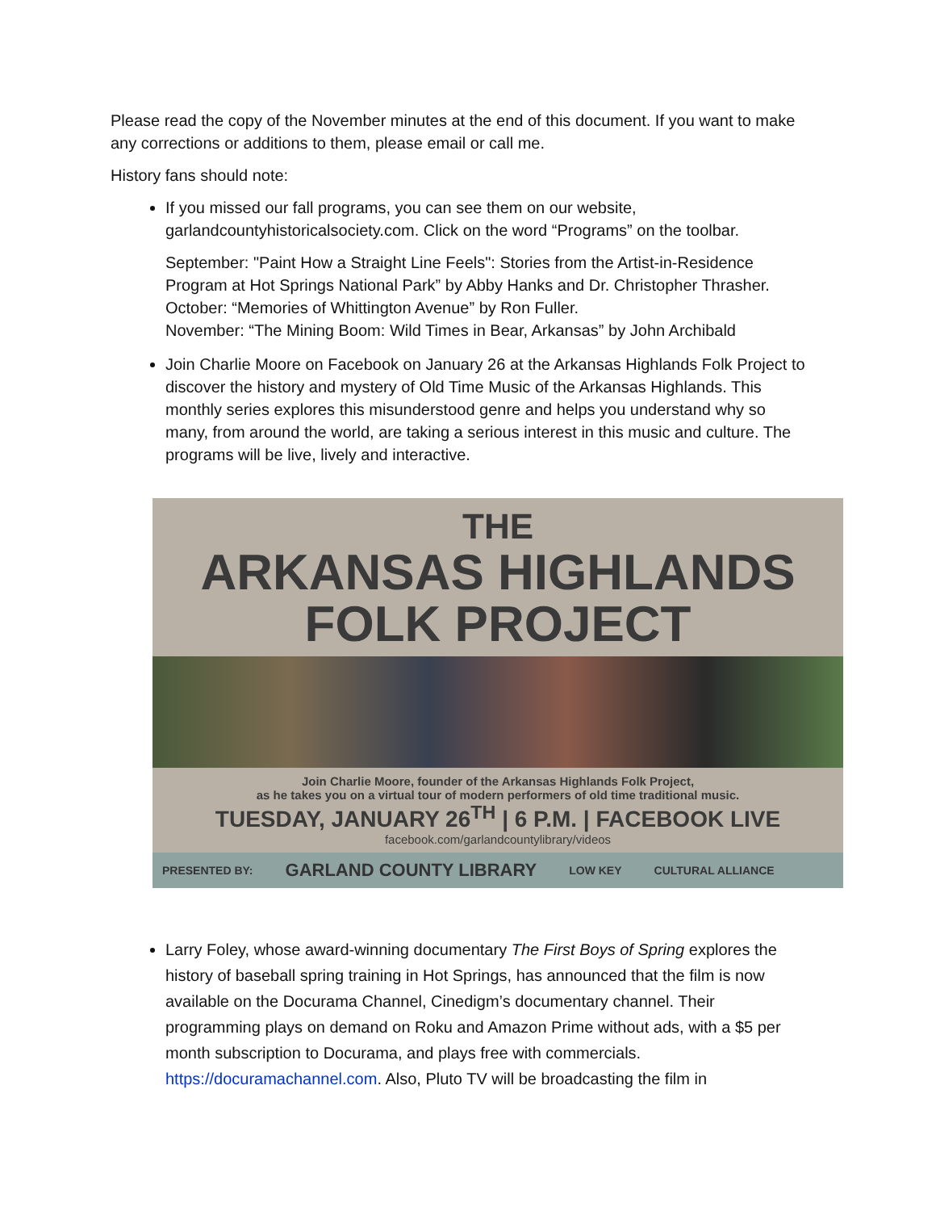Please read the copy of the November minutes at the end of this document. If you want to make any corrections or additions to them, please email or call me.
History fans should note:
If you missed our fall programs, you can see them on our website, garlandcountyhistoricalsociety.com. Click on the word “Programs” on the toolbar.
September: "Paint How a Straight Line Feels": Stories from the Artist-in-Residence Program at Hot Springs National Park” by Abby Hanks and Dr. Christopher Thrasher.
October: “Memories of Whittington Avenue” by Ron Fuller.
November: “The Mining Boom: Wild Times in Bear, Arkansas” by John Archibald
Join Charlie Moore on Facebook on January 26 at the Arkansas Highlands Folk Project to discover the history and mystery of Old Time Music of the Arkansas Highlands. This monthly series explores this misunderstood genre and helps you understand why so many, from around the world, are taking a serious interest in this music and culture. The programs will be live, lively and interactive.
THE
ARKANSAS HIGHLANDS
FOLK PROJECT
Join Charlie Moore, founder of the Arkansas Highlands Folk Project,
as he takes you on a virtual tour of modern performers of old time traditional music.
TUESDAY, JANUARY 26<sup>TH</sup> | 6 P.M. | FACEBOOK LIVE
facebook.com/garlandcountylibrary/videos
PRESENTED BY: GARLAND COUNTY LIBRARY LOW KEY CULTURAL ALLIANCE
Larry Foley, whose award-winning documentary The First Boys of Spring explores the history of baseball spring training in Hot Springs, has announced that the film is now available on the Docurama Channel, Cinedigm’s documentary channel. Their programming plays on demand on Roku and Amazon Prime without ads, with a $5 per month subscription to Docurama, and plays free with commercials. https://docuramachannel.com. Also, Pluto TV will be broadcasting the film in